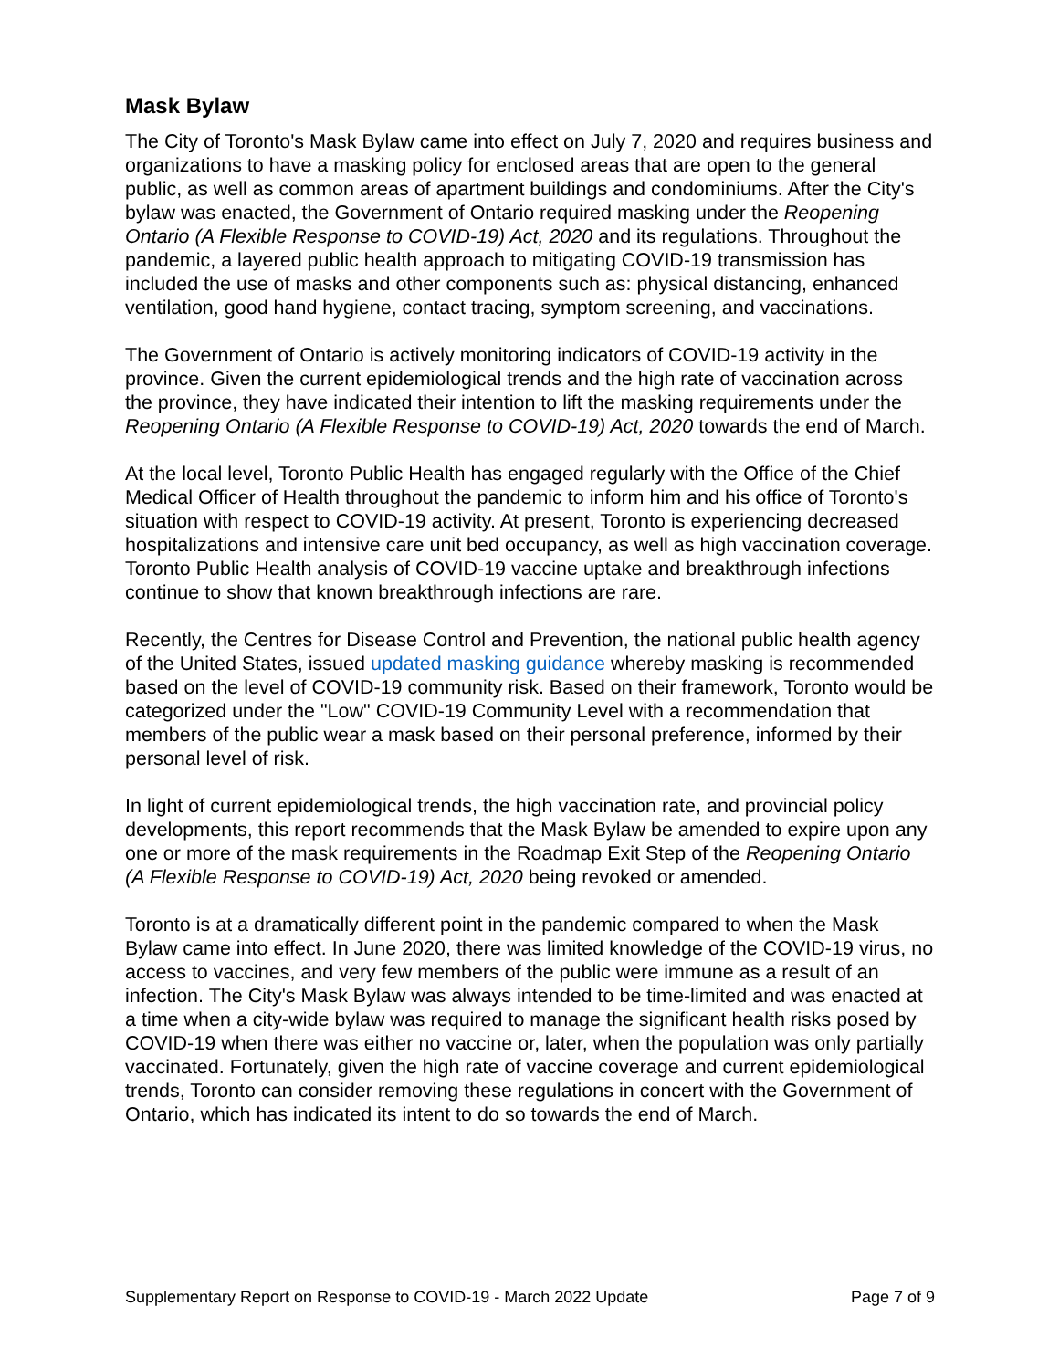Mask Bylaw
The City of Toronto's Mask Bylaw came into effect on July 7, 2020 and requires business and organizations to have a masking policy for enclosed areas that are open to the general public, as well as common areas of apartment buildings and condominiums. After the City's bylaw was enacted, the Government of Ontario required masking under the Reopening Ontario (A Flexible Response to COVID-19) Act, 2020 and its regulations. Throughout the pandemic, a layered public health approach to mitigating COVID-19 transmission has included the use of masks and other components such as: physical distancing, enhanced ventilation, good hand hygiene, contact tracing, symptom screening, and vaccinations.
The Government of Ontario is actively monitoring indicators of COVID-19 activity in the province. Given the current epidemiological trends and the high rate of vaccination across the province, they have indicated their intention to lift the masking requirements under the Reopening Ontario (A Flexible Response to COVID-19) Act, 2020 towards the end of March.
At the local level, Toronto Public Health has engaged regularly with the Office of the Chief Medical Officer of Health throughout the pandemic to inform him and his office of Toronto's situation with respect to COVID-19 activity. At present, Toronto is experiencing decreased hospitalizations and intensive care unit bed occupancy, as well as high vaccination coverage. Toronto Public Health analysis of COVID-19 vaccine uptake and breakthrough infections continue to show that known breakthrough infections are rare.
Recently, the Centres for Disease Control and Prevention, the national public health agency of the United States, issued updated masking guidance whereby masking is recommended based on the level of COVID-19 community risk. Based on their framework, Toronto would be categorized under the "Low" COVID-19 Community Level with a recommendation that members of the public wear a mask based on their personal preference, informed by their personal level of risk.
In light of current epidemiological trends, the high vaccination rate, and provincial policy developments, this report recommends that the Mask Bylaw be amended to expire upon any one or more of the mask requirements in the Roadmap Exit Step of the Reopening Ontario (A Flexible Response to COVID-19) Act, 2020 being revoked or amended.
Toronto is at a dramatically different point in the pandemic compared to when the Mask Bylaw came into effect. In June 2020, there was limited knowledge of the COVID-19 virus, no access to vaccines, and very few members of the public were immune as a result of an infection. The City's Mask Bylaw was always intended to be time-limited and was enacted at a time when a city-wide bylaw was required to manage the significant health risks posed by COVID-19 when there was either no vaccine or, later, when the population was only partially vaccinated. Fortunately, given the high rate of vaccine coverage and current epidemiological trends, Toronto can consider removing these regulations in concert with the Government of Ontario, which has indicated its intent to do so towards the end of March.
Supplementary Report on Response to COVID-19 - March 2022 Update Page 7 of 9